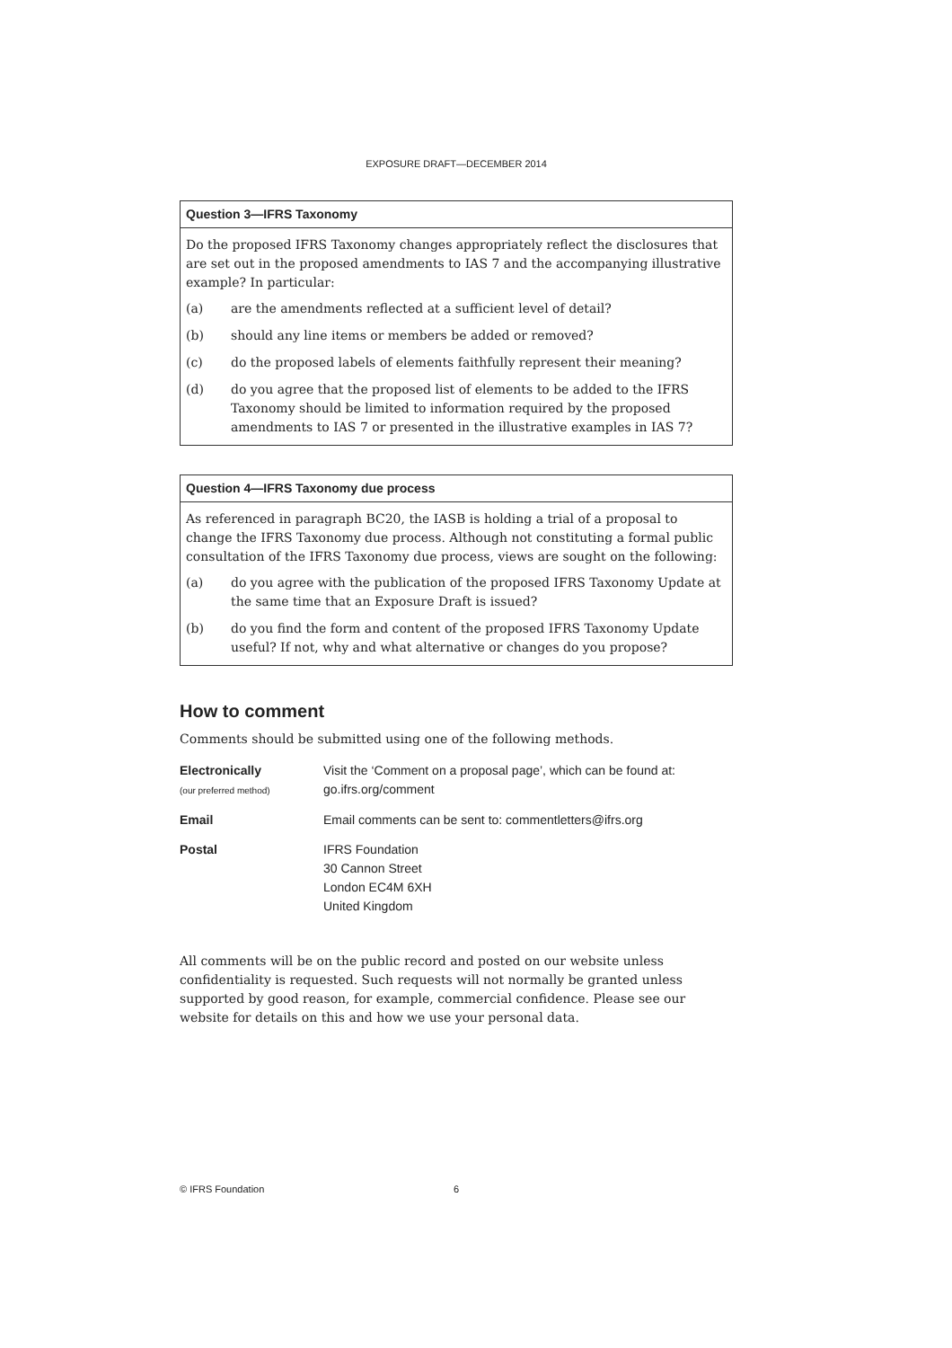EXPOSURE DRAFT—DECEMBER 2014
Question 3—IFRS Taxonomy
Do the proposed IFRS Taxonomy changes appropriately reflect the disclosures that are set out in the proposed amendments to IAS 7 and the accompanying illustrative example? In particular:
(a) are the amendments reflected at a sufficient level of detail?
(b) should any line items or members be added or removed?
(c) do the proposed labels of elements faithfully represent their meaning?
(d) do you agree that the proposed list of elements to be added to the IFRS Taxonomy should be limited to information required by the proposed amendments to IAS 7 or presented in the illustrative examples in IAS 7?
Question 4—IFRS Taxonomy due process
As referenced in paragraph BC20, the IASB is holding a trial of a proposal to change the IFRS Taxonomy due process. Although not constituting a formal public consultation of the IFRS Taxonomy due process, views are sought on the following:
(a) do you agree with the publication of the proposed IFRS Taxonomy Update at the same time that an Exposure Draft is issued?
(b) do you find the form and content of the proposed IFRS Taxonomy Update useful? If not, why and what alternative or changes do you propose?
How to comment
Comments should be submitted using one of the following methods.
| Electronically (our preferred method) | Visit the ‘Comment on a proposal page’, which can be found at: go.ifrs.org/comment |
| Email | Email comments can be sent to: commentletters@ifrs.org |
| Postal | IFRS Foundation 30 Cannon Street London EC4M 6XH United Kingdom |
All comments will be on the public record and posted on our website unless confidentiality is requested. Such requests will not normally be granted unless supported by good reason, for example, commercial confidence. Please see our website for details on this and how we use your personal data.
© IFRS Foundation 6